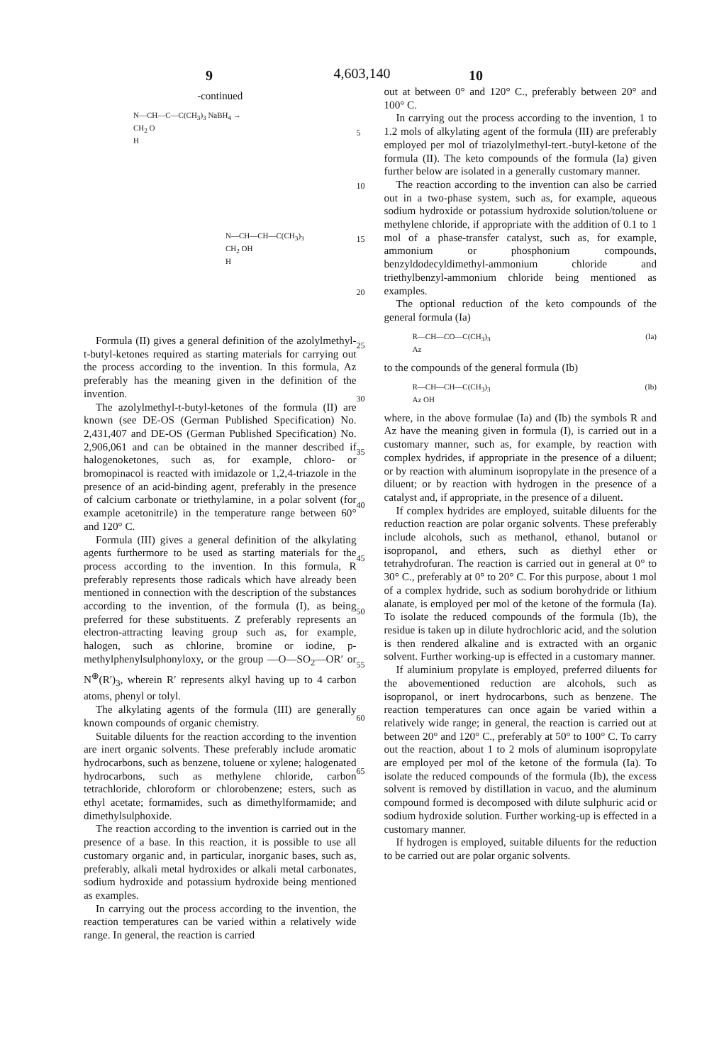4,603,140
9 10
-continued
N—CH—C—C(CH<sub>3</sub>)<sub>3</sub> NaBH<sub>4</sub> →
CH<sub>2</sub> O
H
N—CH—CH—C(CH<sub>3</sub>)<sub>3</sub>
CH<sub>2</sub> OH
H
Formula (II) gives a general definition of the azolylmethyl-t-butyl-ketones required as starting materials for carrying out the process according to the invention. In this formula, Az preferably has the meaning given in the definition of the invention.
The azolylmethyl-t-butyl-ketones of the formula (II) are known (see DE-OS (German Published Specification) No. 2,431,407 and DE-OS (German Published Specification) No. 2,906,061 and can be obtained in the manner described if halogenoketones, such as, for example, chloro- or bromopinacol is reacted with imidazole or 1,2,4-triazole in the presence of an acid-binding agent, preferably in the presence of calcium carbonate or triethylamine, in a polar solvent (for example acetonitrile) in the temperature range between 60° and 120° C.
Formula (III) gives a general definition of the alkylating agents furthermore to be used as starting materials for the process according to the invention. In this formula, R preferably represents those radicals which have already been mentioned in connection with the description of the substances according to the invention, of the formula (I), as being preferred for these substituents. Z preferably represents an electron-attracting leaving group such as, for example, halogen, such as chlorine, bromine or iodine, p-methylphenylsulphonyloxy, or the group —O—SO<sub>2</sub>—OR′ or N<sup>⊕</sup>(R′)<sub>3</sub>, wherein R′ represents alkyl having up to 4 carbon atoms, phenyl or tolyl.
The alkylating agents of the formula (III) are generally known compounds of organic chemistry.
Suitable diluents for the reaction according to the invention are inert organic solvents. These preferably include aromatic hydrocarbons, such as benzene, toluene or xylene; halogenated hydrocarbons, such as methylene chloride, carbon tetrachloride, chloroform or chlorobenzene; esters, such as ethyl acetate; formamides, such as dimethylformamide; and dimethylsulphoxide.
The reaction according to the invention is carried out in the presence of a base. In this reaction, it is possible to use all customary organic and, in particular, inorganic bases, such as, preferably, alkali metal hydroxides or alkali metal carbonates, sodium hydroxide and potassium hydroxide being mentioned as examples.
In carrying out the process according to the invention, the reaction temperatures can be varied within a relatively wide range. In general, the reaction is carried
5
10
15
20
25
30
35
40
45
50
55
60
65
out at between 0° and 120° C., preferably between 20° and 100° C.
In carrying out the process according to the invention, 1 to 1.2 mols of alkylating agent of the formula (III) are preferably employed per mol of triazolylmethyl-tert.-butyl-ketone of the formula (II). The keto compounds of the formula (Ia) given further below are isolated in a generally customary manner.
The reaction according to the invention can also be carried out in a two-phase system, such as, for example, aqueous sodium hydroxide or potassium hydroxide solution/toluene or methylene chloride, if appropriate with the addition of 0.1 to 1 mol of a phase-transfer catalyst, such as, for example, ammonium or phosphonium compounds, benzyldodecyldimethyl-ammonium chloride and triethylbenzyl-ammonium chloride being mentioned as examples.
The optional reduction of the keto compounds of the general formula (Ia)
(Ia) R—CH—CO—C(CH<sub>3</sub>)<sub>3</sub>
Az
to the compounds of the general formula (Ib)
(Ib) R—CH—CH—C(CH<sub>3</sub>)<sub>3</sub>
Az OH
where, in the above formulae (Ia) and (Ib) the symbols R and Az have the meaning given in formula (I), is carried out in a customary manner, such as, for example, by reaction with complex hydrides, if appropriate in the presence of a diluent; or by reaction with aluminum isopropylate in the presence of a diluent; or by reaction with hydrogen in the presence of a catalyst and, if appropriate, in the presence of a diluent.
If complex hydrides are employed, suitable diluents for the reduction reaction are polar organic solvents. These preferably include alcohols, such as methanol, ethanol, butanol or isopropanol, and ethers, such as diethyl ether or tetrahydrofuran. The reaction is carried out in general at 0° to 30° C., preferably at 0° to 20° C. For this purpose, about 1 mol of a complex hydride, such as sodium borohydride or lithium alanate, is employed per mol of the ketone of the formula (Ia). To isolate the reduced compounds of the formula (Ib), the residue is taken up in dilute hydrochloric acid, and the solution is then rendered alkaline and is extracted with an organic solvent. Further working-up is effected in a customary manner.
If aluminium propylate is employed, preferred diluents for the abovementioned reduction are alcohols, such as isopropanol, or inert hydrocarbons, such as benzene. The reaction temperatures can once again be varied within a relatively wide range; in general, the reaction is carried out at between 20° and 120° C., preferably at 50° to 100° C. To carry out the reaction, about 1 to 2 mols of aluminum isopropylate are employed per mol of the ketone of the formula (Ia). To isolate the reduced compounds of the formula (Ib), the excess solvent is removed by distillation in vacuo, and the aluminum compound formed is decomposed with dilute sulphuric acid or sodium hydroxide solution. Further working-up is effected in a customary manner.
If hydrogen is employed, suitable diluents for the reduction to be carried out are polar organic solvents.